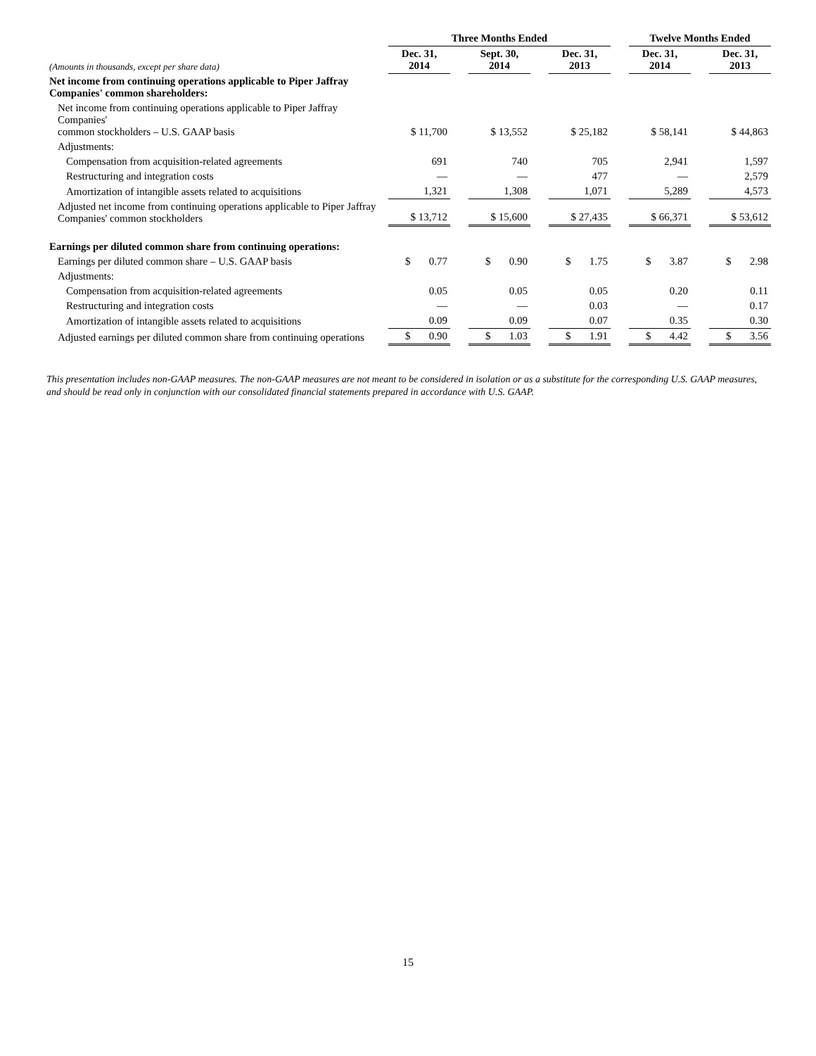| | Three Months Ended | | | | | | Twelve Months Ended | | |
| --- | --- | --- | --- | --- | --- | --- | --- | --- | --- |
| (Amounts in thousands, except per share data) | Dec. 31, 2014 | | Sept. 30, 2014 | | Dec. 31, 2013 | | Dec. 31, 2014 | | Dec. 31, 2013 |
| Net income from continuing operations applicable to Piper Jaffray Companies' common shareholders: | | | | | | | | | |
| Net income from continuing operations applicable to Piper Jaffray Companies' common stockholders – U.S. GAAP basis | $ 11,700 | | $ 13,552 | | $ 25,182 | | $ 58,141 | | $ 44,863 |
| Adjustments: | | | | | | | | | |
| Compensation from acquisition-related agreements | 691 | | 740 | | 705 | | 2,941 | | 1,597 |
| Restructuring and integration costs | — | | — | | 477 | | — | | 2,579 |
| Amortization of intangible assets related to acquisitions | 1,321 | | 1,308 | | 1,071 | | 5,289 | | 4,573 |
| Adjusted net income from continuing operations applicable to Piper Jaffray Companies' common stockholders | $ 13,712 | | $ 15,600 | | $ 27,435 | | $ 66,371 | | $ 53,612 |
| Earnings per diluted common share from continuing operations: | | | | | | | | | |
| Earnings per diluted common share – U.S. GAAP basis | $ 0.77 | | $ 0.90 | | $ 1.75 | | $ 3.87 | | $ 2.98 |
| Adjustments: | | | | | | | | | |
| Compensation from acquisition-related agreements | 0.05 | | 0.05 | | 0.05 | | 0.20 | | 0.11 |
| Restructuring and integration costs | — | | — | | 0.03 | | — | | 0.17 |
| Amortization of intangible assets related to acquisitions | 0.09 | | 0.09 | | 0.07 | | 0.35 | | 0.30 |
| Adjusted earnings per diluted common share from continuing operations | $ 0.90 | | $ 1.03 | | $ 1.91 | | $ 4.42 | | $ 3.56 |
This presentation includes non-GAAP measures. The non-GAAP measures are not meant to be considered in isolation or as a substitute for the corresponding U.S. GAAP measures, and should be read only in conjunction with our consolidated financial statements prepared in accordance with U.S. GAAP.
15